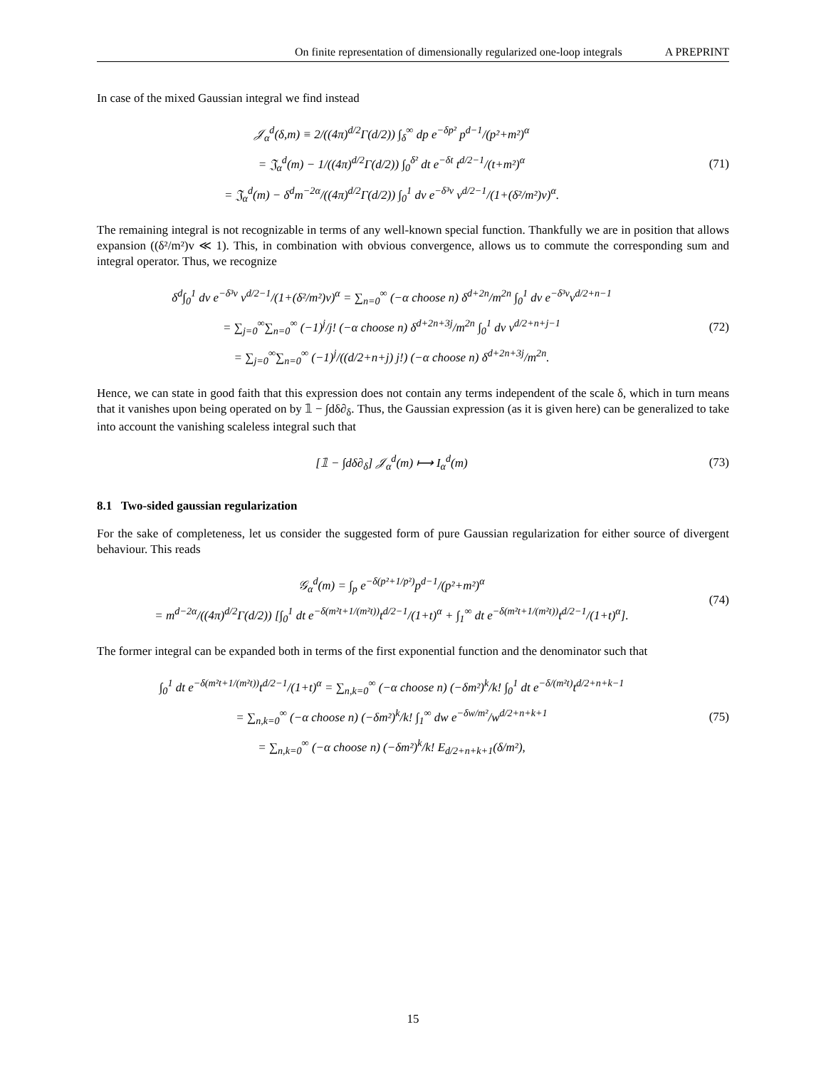On finite representation of dimensionally regularized one-loop integrals A PREPRINT
In case of the mixed Gaussian integral we find instead
𝒥<sub>α</sub><sup>d</sup>(δ,m) ≡ 2/((4π)<sup>d/2</sup>Γ(d/2)) ∫<sub>δ</sub><sup>∞</sup> dp e<sup>−δp²</sup> p<sup>d−1</sup>/(p²+m²)<sup>α</sup>
= 𝔍<sub>α</sub><sup>d</sup>(m) − 1/((4π)<sup>d/2</sup>Γ(d/2)) ∫<sub>0</sub><sup>δ²</sup> dt e<sup>−δt</sup> t<sup>d/2−1</sup>/(t+m²)<sup>α</sup>
= 𝔍<sub>α</sub><sup>d</sup>(m) − δ<sup>d</sup>m<sup>−2α</sup>/((4π)<sup>d/2</sup>Γ(d/2)) ∫<sub>0</sub><sup>1</sup> dv e<sup>−δ³v</sup> v<sup>d/2−1</sup>/(1+(δ²/m²)v)<sup>α</sup>.
(71)
The remaining integral is not recognizable in terms of any well-known special function. Thankfully we are in position that allows expansion ((δ²/m²)v ≪ 1). This, in combination with obvious convergence, allows us to commute the corresponding sum and integral operator. Thus, we recognize
δ<sup>d</sup>∫<sub>0</sub><sup>1</sup> dv e<sup>−δ³v</sup> v<sup>d/2−1</sup>/(1+(δ²/m²)v)<sup>α</sup> = ∑<sub>n=0</sub><sup>∞</sup> (−α choose n) δ<sup>d+2n</sup>/m<sup>2n</sup> ∫<sub>0</sub><sup>1</sup> dv e<sup>−δ³v</sup>v<sup>d/2+n−1</sup>
= ∑<sub>j=0</sub><sup>∞</sup>∑<sub>n=0</sub><sup>∞</sup> (−1)<sup>j</sup>/j! (−α choose n) δ<sup>d+2n+3j</sup>/m<sup>2n</sup> ∫<sub>0</sub><sup>1</sup> dv v<sup>d/2+n+j−1</sup>
= ∑<sub>j=0</sub><sup>∞</sup>∑<sub>n=0</sub><sup>∞</sup> (−1)<sup>j</sup>/((d/2+n+j) j!) (−α choose n) δ<sup>d+2n+3j</sup>/m<sup>2n</sup>.
(72)
Hence, we can state in good faith that this expression does not contain any terms independent of the scale δ, which in turn means that it vanishes upon being operated on by 𝟙 − ∫dδ∂<sub>δ</sub>. Thus, the Gaussian expression (as it is given here) can be generalized to take into account the vanishing scaleless integral such that
[𝟙 − ∫dδ∂<sub>δ</sub>] 𝒥<sub>α</sub><sup>d</sup>(m) ⟼ I<sub>α</sub><sup>d</sup>(m)
(73)
8.1 Two-sided gaussian regularization
For the sake of completeness, let us consider the suggested form of pure Gaussian regularization for either source of divergent behaviour. This reads
𝒢<sub>α</sub><sup>d</sup>(m) = ∫<sub>p</sub> e<sup>−δ(p²+1/p²)</sup>p<sup>d−1</sup>/(p²+m²)<sup>α</sup>
= m<sup>d−2α</sup>/((4π)<sup>d/2</sup>Γ(d/2)) [∫<sub>0</sub><sup>1</sup> dt e<sup>−δ(m²t+1/(m²t))</sup>t<sup>d/2−1</sup>/(1+t)<sup>α</sup> + ∫<sub>1</sub><sup>∞</sup> dt e<sup>−δ(m²t+1/(m²t))</sup>t<sup>d/2−1</sup>/(1+t)<sup>α</sup>].
(74)
The former integral can be expanded both in terms of the first exponential function and the denominator such that
∫<sub>0</sub><sup>1</sup> dt e<sup>−δ(m²t+1/(m²t))</sup>t<sup>d/2−1</sup>/(1+t)<sup>α</sup> = ∑<sub>n,k=0</sub><sup>∞</sup> (−α choose n) (−δm²)<sup>k</sup>/k! ∫<sub>0</sub><sup>1</sup> dt e<sup>−δ/(m²t)</sup>t<sup>d/2+n+k−1</sup>
= ∑<sub>n,k=0</sub><sup>∞</sup> (−α choose n) (−δm²)<sup>k</sup>/k! ∫<sub>1</sub><sup>∞</sup> dw e<sup>−δw/m²</sup>/w<sup>d/2+n+k+1</sup>
= ∑<sub>n,k=0</sub><sup>∞</sup> (−α choose n) (−δm²)<sup>k</sup>/k! E<sub>d/2+n+k+1</sub>(δ/m²),
(75)
15